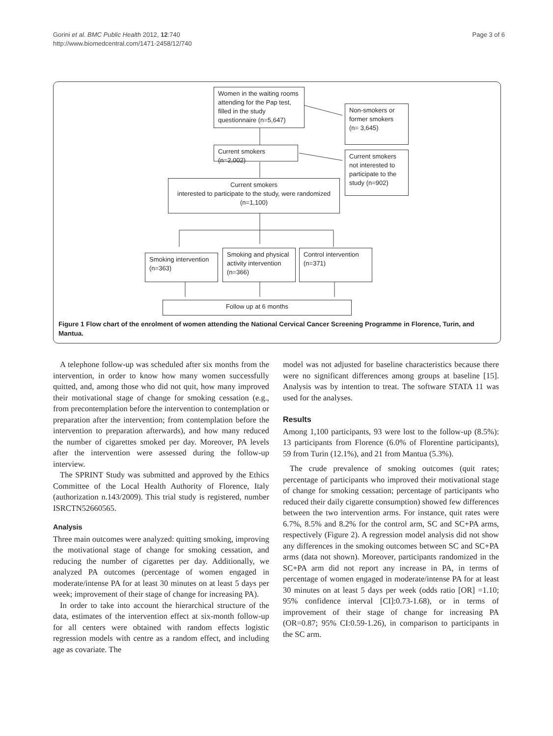Gorini et al. BMC Public Health 2012, 12:740
http://www.biomedcentral.com/1471-2458/12/740
Page 3 of 6
Women in the waiting rooms attending for the Pap test, filled in the study questionnaire (n=5,647)
Non-smokers or former smokers (n= 3,645)
Current smokers (n=2,002)
Current smokers not interested to participate to the study (n=902)
Current smokers
interested to participate to the study, were randomized
(n=1,100)
Smoking intervention (n=363)
Smoking and physical activity intervention (n=366)
Control intervention (n=371)
Follow up at 6 months
Figure 1 Flow chart of the enrolment of women attending the National Cervical Cancer Screening Programme in Florence, Turin, and Mantua.
A telephone follow-up was scheduled after six months from the intervention, in order to know how many women successfully quitted, and, among those who did not quit, how many improved their motivational stage of change for smoking cessation (e.g., from precontemplation before the intervention to contemplation or preparation after the intervention; from contemplation before the intervention to preparation afterwards), and how many reduced the number of cigarettes smoked per day. Moreover, PA levels after the intervention were assessed during the follow-up interview.
The SPRINT Study was submitted and approved by the Ethics Committee of the Local Health Authority of Florence, Italy (authorization n.143/2009). This trial study is registered, number ISRCTN52660565.
Analysis
Three main outcomes were analyzed: quitting smoking, improving the motivational stage of change for smoking cessation, and reducing the number of cigarettes per day. Additionally, we analyzed PA outcomes (percentage of women engaged in moderate/intense PA for at least 30 minutes on at least 5 days per week; improvement of their stage of change for increasing PA).
In order to take into account the hierarchical structure of the data, estimates of the intervention effect at six-month follow-up for all centers were obtained with random effects logistic regression models with centre as a random effect, and including age as covariate. The
model was not adjusted for baseline characteristics because there were no significant differences among groups at baseline [15]. Analysis was by intention to treat. The software STATA 11 was used for the analyses.
Results
Among 1,100 participants, 93 were lost to the follow-up (8.5%): 13 participants from Florence (6.0% of Florentine participants), 59 from Turin (12.1%), and 21 from Mantua (5.3%).
The crude prevalence of smoking outcomes (quit rates; percentage of participants who improved their motivational stage of change for smoking cessation; percentage of participants who reduced their daily cigarette consumption) showed few differences between the two intervention arms. For instance, quit rates were 6.7%, 8.5% and 8.2% for the control arm, SC and SC+PA arms, respectively (Figure 2). A regression model analysis did not show any differences in the smoking outcomes between SC and SC+PA arms (data not shown). Moreover, participants randomized in the SC+PA arm did not report any increase in PA, in terms of percentage of women engaged in moderate/intense PA for at least 30 minutes on at least 5 days per week (odds ratio [OR] =1.10; 95% confidence interval [CI]:0.73-1.68), or in terms of improvement of their stage of change for increasing PA (OR=0.87; 95% CI:0.59-1.26), in comparison to participants in the SC arm.